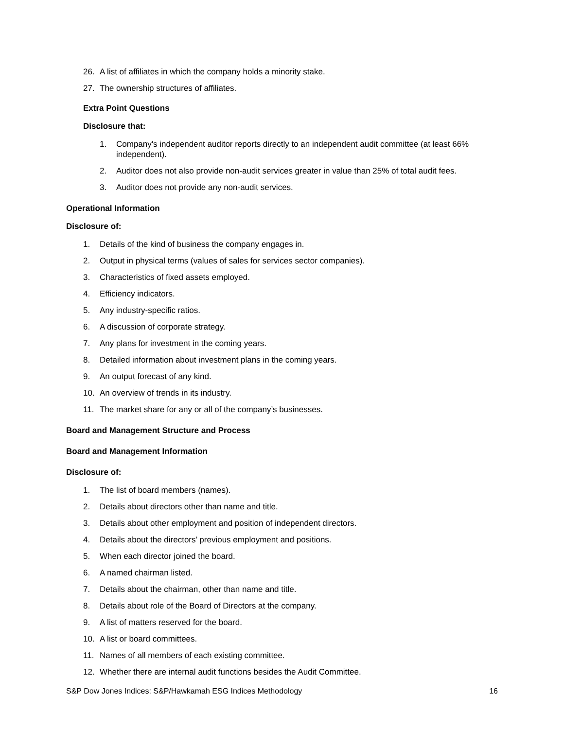26. A list of affiliates in which the company holds a minority stake.
27. The ownership structures of affiliates.
Extra Point Questions
Disclosure that:
1. Company's independent auditor reports directly to an independent audit committee (at least 66% independent).
2. Auditor does not also provide non-audit services greater in value than 25% of total audit fees.
3. Auditor does not provide any non-audit services.
Operational Information
Disclosure of:
1. Details of the kind of business the company engages in.
2. Output in physical terms (values of sales for services sector companies).
3. Characteristics of fixed assets employed.
4. Efficiency indicators.
5. Any industry-specific ratios.
6. A discussion of corporate strategy.
7. Any plans for investment in the coming years.
8. Detailed information about investment plans in the coming years.
9. An output forecast of any kind.
10. An overview of trends in its industry.
11. The market share for any or all of the company’s businesses.
Board and Management Structure and Process
Board and Management Information
Disclosure of:
1. The list of board members (names).
2. Details about directors other than name and title.
3. Details about other employment and position of independent directors.
4. Details about the directors’ previous employment and positions.
5. When each director joined the board.
6. A named chairman listed.
7. Details about the chairman, other than name and title.
8. Details about role of the Board of Directors at the company.
9. A list of matters reserved for the board.
10. A list or board committees.
11. Names of all members of each existing committee.
12. Whether there are internal audit functions besides the Audit Committee.
S&P Dow Jones Indices: S&P/Hawkamah ESG Indices Methodology 16